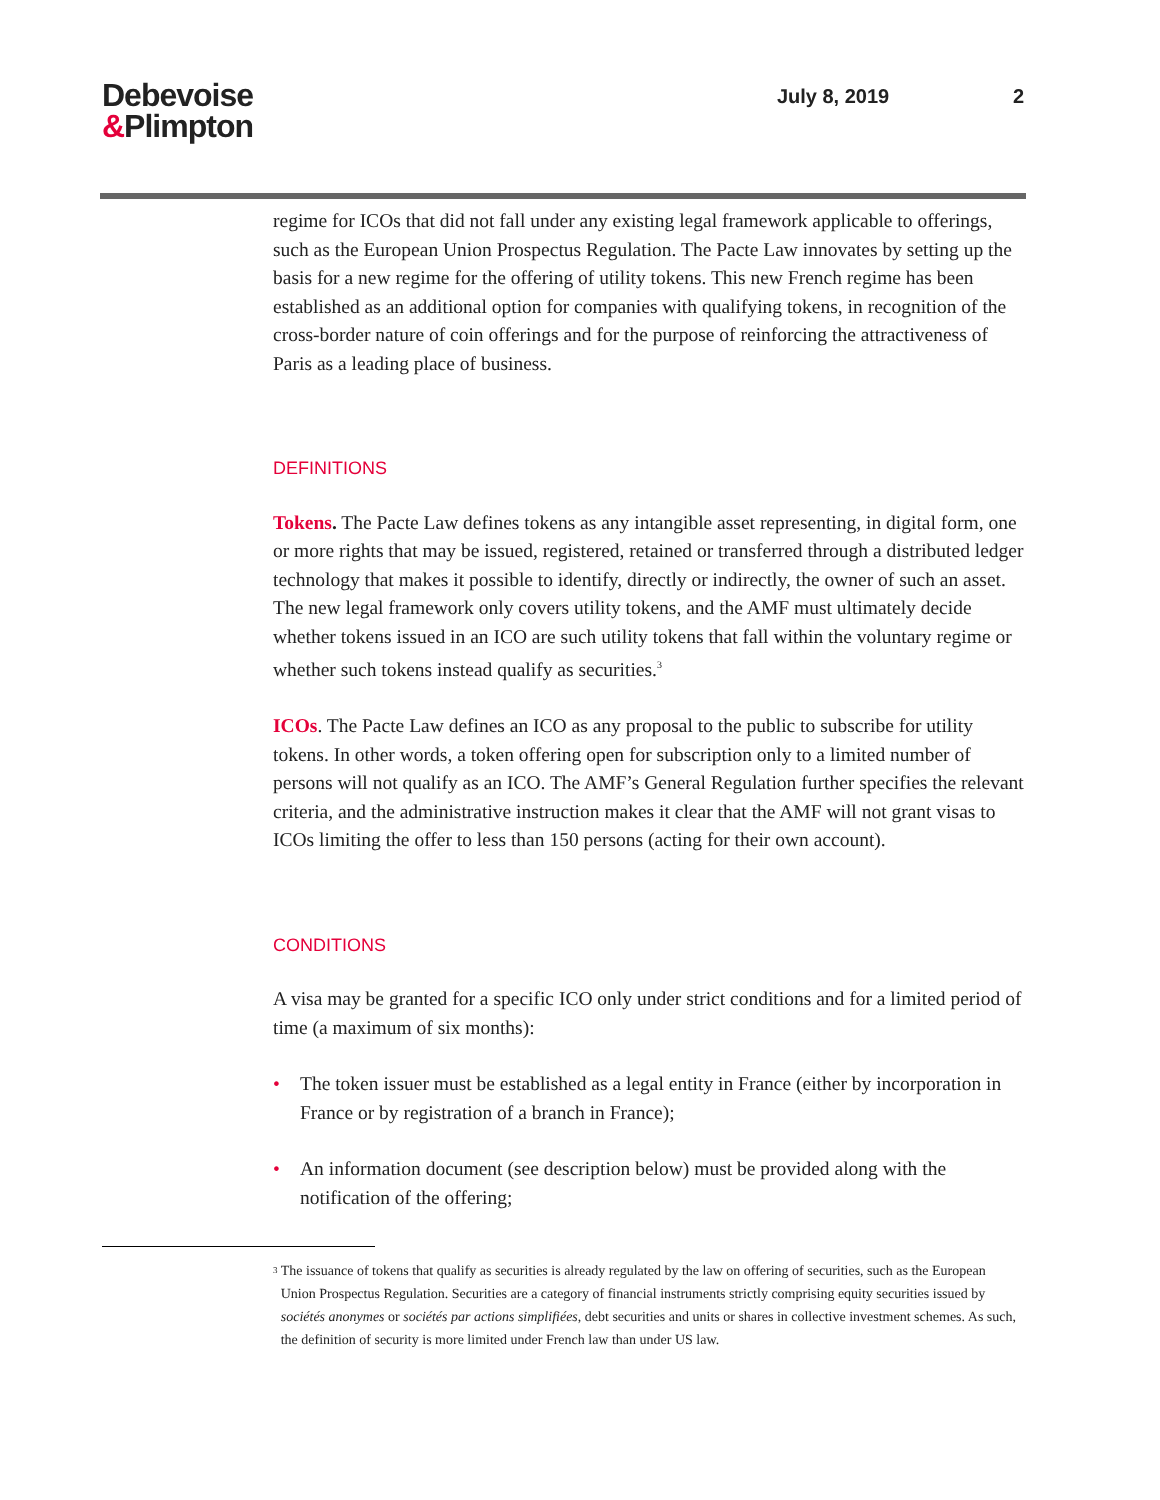Debevoise
&Plimpton
July 8, 2019 2
regime for ICOs that did not fall under any existing legal framework applicable to offerings, such as the European Union Prospectus Regulation. The Pacte Law innovates by setting up the basis for a new regime for the offering of utility tokens. This new French regime has been established as an additional option for companies with qualifying tokens, in recognition of the cross-border nature of coin offerings and for the purpose of reinforcing the attractiveness of Paris as a leading place of business.
DEFINITIONS
Tokens. The Pacte Law defines tokens as any intangible asset representing, in digital form, one or more rights that may be issued, registered, retained or transferred through a distributed ledger technology that makes it possible to identify, directly or indirectly, the owner of such an asset. The new legal framework only covers utility tokens, and the AMF must ultimately decide whether tokens issued in an ICO are such utility tokens that fall within the voluntary regime or whether such tokens instead qualify as securities.<sup>3</sup>
ICOs. The Pacte Law defines an ICO as any proposal to the public to subscribe for utility tokens. In other words, a token offering open for subscription only to a limited number of persons will not qualify as an ICO. The AMF’s General Regulation further specifies the relevant criteria, and the administrative instruction makes it clear that the AMF will not grant visas to ICOs limiting the offer to less than 150 persons (acting for their own account).
CONDITIONS
A visa may be granted for a specific ICO only under strict conditions and for a limited period of time (a maximum of six months):
• The token issuer must be established as a legal entity in France (either by incorporation in France or by registration of a branch in France);
• An information document (see description below) must be provided along with the notification of the offering;
<sup>3</sup>
The issuance of tokens that qualify as securities is already regulated by the law on offering of securities, such as the European Union Prospectus Regulation. Securities are a category of financial instruments strictly comprising equity securities issued by sociétés anonymes or sociétés par actions simplifiées, debt securities and units or shares in collective investment schemes. As such, the definition of security is more limited under French law than under US law.